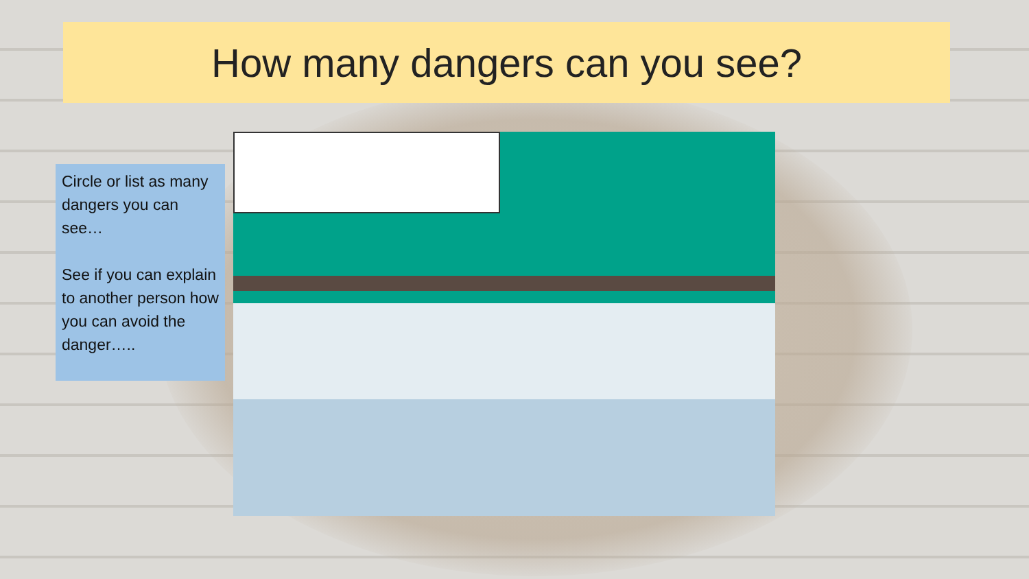How many dangers can you see?
Circle or list as many dangers you can see…
See if you can explain to another person how you can avoid the danger…..